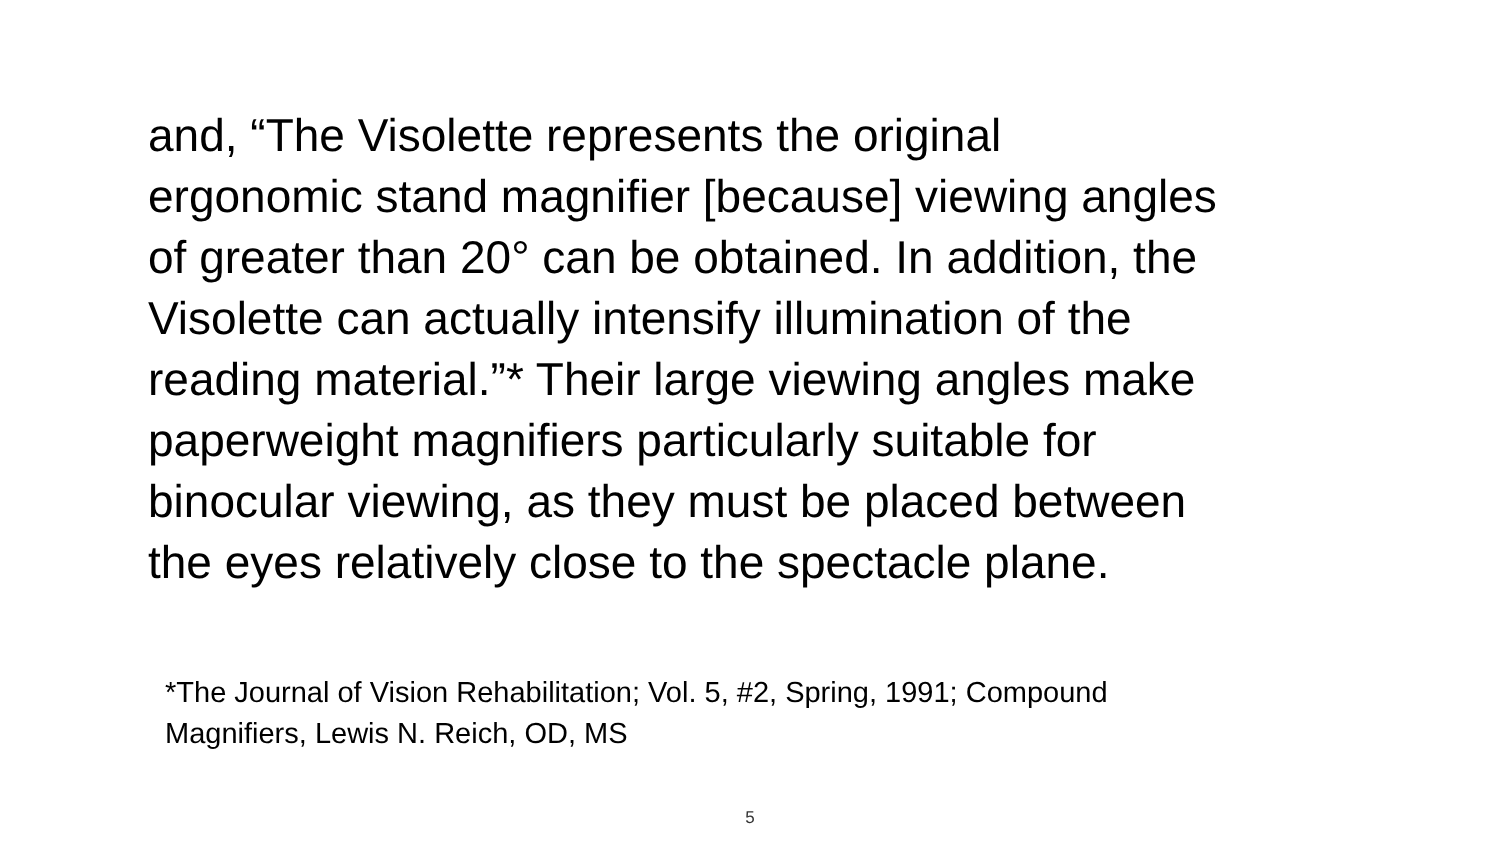and, “The Visolette represents the original
ergonomic stand magnifier [because] viewing angles
of greater than 20° can be obtained. In addition, the
Visolette can actually intensify illumination of the
reading material.”* Their large viewing angles make
paperweight magnifiers particularly suitable for
binocular viewing, as they must be placed between
the eyes relatively close to the spectacle plane.
*The Journal of Vision Rehabilitation; Vol. 5, #2, Spring, 1991; Compound
Magnifiers, Lewis N. Reich, OD, MS
5